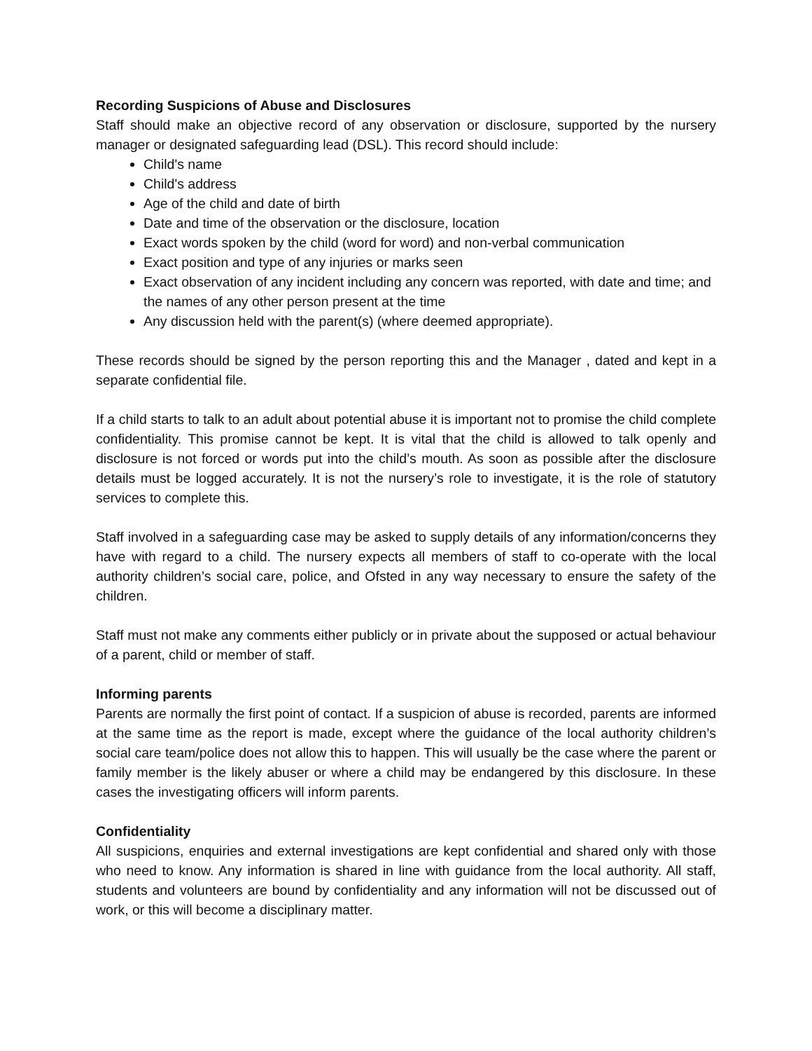Recording Suspicions of Abuse and Disclosures
Staff should make an objective record of any observation or disclosure, supported by the nursery manager or designated safeguarding lead (DSL). This record should include:
Child's name
Child's address
Age of the child and date of birth
Date and time of the observation or the disclosure, location
Exact words spoken by the child (word for word) and non-verbal communication
Exact position and type of any injuries or marks seen
Exact observation of any incident including any concern was reported, with date and time; and the names of any other person present at the time
Any discussion held with the parent(s) (where deemed appropriate).
These records should be signed by the person reporting this and the Manager , dated and kept in a separate confidential file.
If a child starts to talk to an adult about potential abuse it is important not to promise the child complete confidentiality. This promise cannot be kept. It is vital that the child is allowed to talk openly and disclosure is not forced or words put into the child’s mouth. As soon as possible after the disclosure details must be logged accurately. It is not the nursery’s role to investigate, it is the role of statutory services to complete this.
Staff involved in a safeguarding case may be asked to supply details of any information/concerns they have with regard to a child. The nursery expects all members of staff to co-operate with the local authority children’s social care, police, and Ofsted in any way necessary to ensure the safety of the children.
Staff must not make any comments either publicly or in private about the supposed or actual behaviour of a parent, child or member of staff.
Informing parents
Parents are normally the first point of contact. If a suspicion of abuse is recorded, parents are informed at the same time as the report is made, except where the guidance of the local authority children’s social care team/police does not allow this to happen. This will usually be the case where the parent or family member is the likely abuser or where a child may be endangered by this disclosure. In these cases the investigating officers will inform parents.
Confidentiality
All suspicions, enquiries and external investigations are kept confidential and shared only with those who need to know. Any information is shared in line with guidance from the local authority. All staff, students and volunteers are bound by confidentiality and any information will not be discussed out of work, or this will become a disciplinary matter.